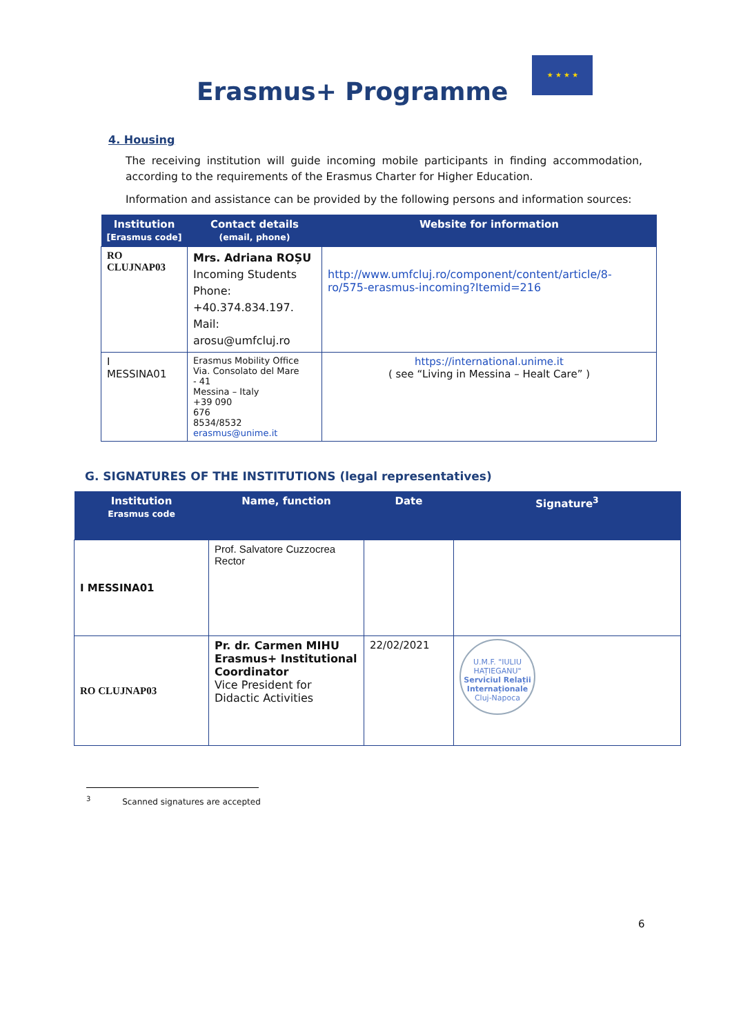Erasmus+ Programme
★ ★ ★ ★
4. Housing
The receiving institution will guide incoming mobile participants in finding accommodation, according to the requirements of the Erasmus Charter for Higher Education.
Information and assistance can be provided by the following persons and information sources:
| Institution [Erasmus code] | Contact details (email, phone) | Website for information |
| --- | --- | --- |
| RO CLUJNAP03 | Mrs. Adriana ROȘU Incoming Students Phone: +40.374.834.197. Mail: arosu@umfcluj.ro | http://www.umfcluj.ro/component/content/article/8-ro/575-erasmus-incoming?Itemid=216 |
| I MESSINA01 | Erasmus Mobility Office Via. Consolato del Mare - 41 Messina – Italy +39 090 676 8534/8532 erasmus@unime.it | https://international.unime.it ( see “Living in Messina – Healt Care” ) |
G. SIGNATURES OF THE INSTITUTIONS (legal representatives)
| Institution Erasmus code | Name, function | Date | Signature<sup>3</sup> |
| --- | --- | --- | --- |
| I MESSINA01 | Prof. Salvatore Cuzzocrea Rector | | |
| RO CLUJNAP03 | Pr. dr. Carmen MIHU Erasmus+ Institutional Coordinator Vice President for Didactic Activities | 22/02/2021 | U.M.F. "IULIU HAȚIEGANU" Serviciul Relații Internaționale Cluj-Napoca |
<sup>3</sup> Scanned signatures are accepted
6